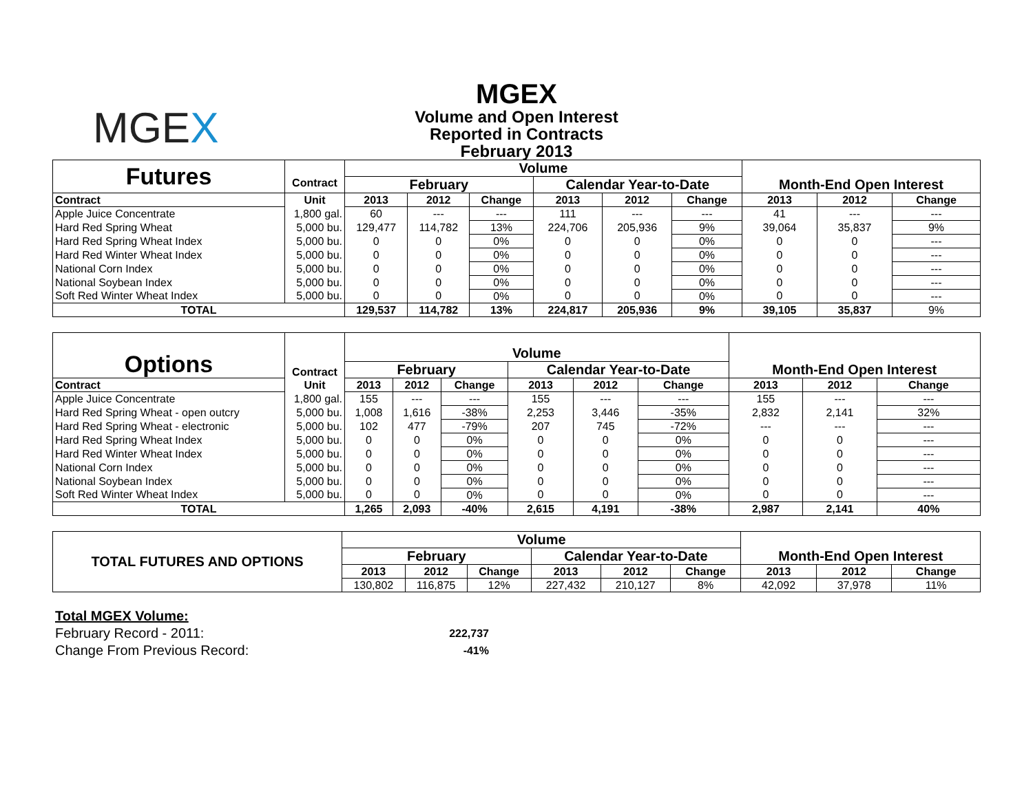MGEX
MGEX
Volume and Open Interest
Reported in Contracts
February 2013
| Futures | Contract | Volume | | | | | | Month-End Open Interest | | |
| --- | --- | --- | --- | --- | --- | --- | --- | --- | --- | --- |
| | | February | | | Calendar Year-to-Date | | | | | |
| Contract | Unit | 2013 | 2012 | Change | 2013 | 2012 | Change | 2013 | 2012 | Change |
| Apple Juice Concentrate | 1,800 gal. | 60 | --- | --- | 111 | --- | --- | 41 | --- | --- |
| Hard Red Spring Wheat | 5,000 bu. | 129,477 | 114,782 | 13% | 224,706 | 205,936 | 9% | 39,064 | 35,837 | 9% |
| Hard Red Spring Wheat Index | 5,000 bu. | 0 | 0 | 0% | 0 | 0 | 0% | 0 | 0 | --- |
| Hard Red Winter Wheat Index | 5,000 bu. | 0 | 0 | 0% | 0 | 0 | 0% | 0 | 0 | --- |
| National Corn Index | 5,000 bu. | 0 | 0 | 0% | 0 | 0 | 0% | 0 | 0 | --- |
| National Soybean Index | 5,000 bu. | 0 | 0 | 0% | 0 | 0 | 0% | 0 | 0 | --- |
| Soft Red Winter Wheat Index | 5,000 bu. | 0 | 0 | 0% | 0 | 0 | 0% | 0 | 0 | --- |
| TOTAL | | 129,537 | 114,782 | 13% | 224,817 | 205,936 | 9% | 39,105 | 35,837 | 9% |
| Options | Contract | Volume | | | | | | Month-End Open Interest | | |
| --- | --- | --- | --- | --- | --- | --- | --- | --- | --- | --- |
| | | February | | | Calendar Year-to-Date | | | | | |
| Contract | Unit | 2013 | 2012 | Change | 2013 | 2012 | Change | 2013 | 2012 | Change |
| Apple Juice Concentrate | 1,800 gal. | 155 | --- | --- | 155 | --- | --- | 155 | --- | --- |
| Hard Red Spring Wheat - open outcry | 5,000 bu. | 1,008 | 1,616 | -38% | 2,253 | 3,446 | -35% | 2,832 | 2,141 | 32% |
| Hard Red Spring Wheat - electronic | 5,000 bu. | 102 | 477 | -79% | 207 | 745 | -72% | --- | --- | --- |
| Hard Red Spring Wheat Index | 5,000 bu. | 0 | 0 | 0% | 0 | 0 | 0% | 0 | 0 | --- |
| Hard Red Winter Wheat Index | 5,000 bu. | 0 | 0 | 0% | 0 | 0 | 0% | 0 | 0 | --- |
| National Corn Index | 5,000 bu. | 0 | 0 | 0% | 0 | 0 | 0% | 0 | 0 | --- |
| National Soybean Index | 5,000 bu. | 0 | 0 | 0% | 0 | 0 | 0% | 0 | 0 | --- |
| Soft Red Winter Wheat Index | 5,000 bu. | 0 | 0 | 0% | 0 | 0 | 0% | 0 | 0 | --- |
| TOTAL | | 1,265 | 2,093 | -40% | 2,615 | 4,191 | -38% | 2,987 | 2,141 | 40% |
| TOTAL FUTURES AND OPTIONS | Volume | | | | | | Month-End Open Interest | | |
| --- | --- | --- | --- | --- | --- | --- | --- | --- | --- |
| | February | | | Calendar Year-to-Date | | | | | |
| | 2013 | 2012 | Change | 2013 | 2012 | Change | 2013 | 2012 | Change |
| | 130,802 | 116,875 | 12% | 227,432 | 210,127 | 8% | 42,092 | 37,978 | 11% |
Total MGEX Volume:
February Record - 2011: 222,737
Change From Previous Record: -41%